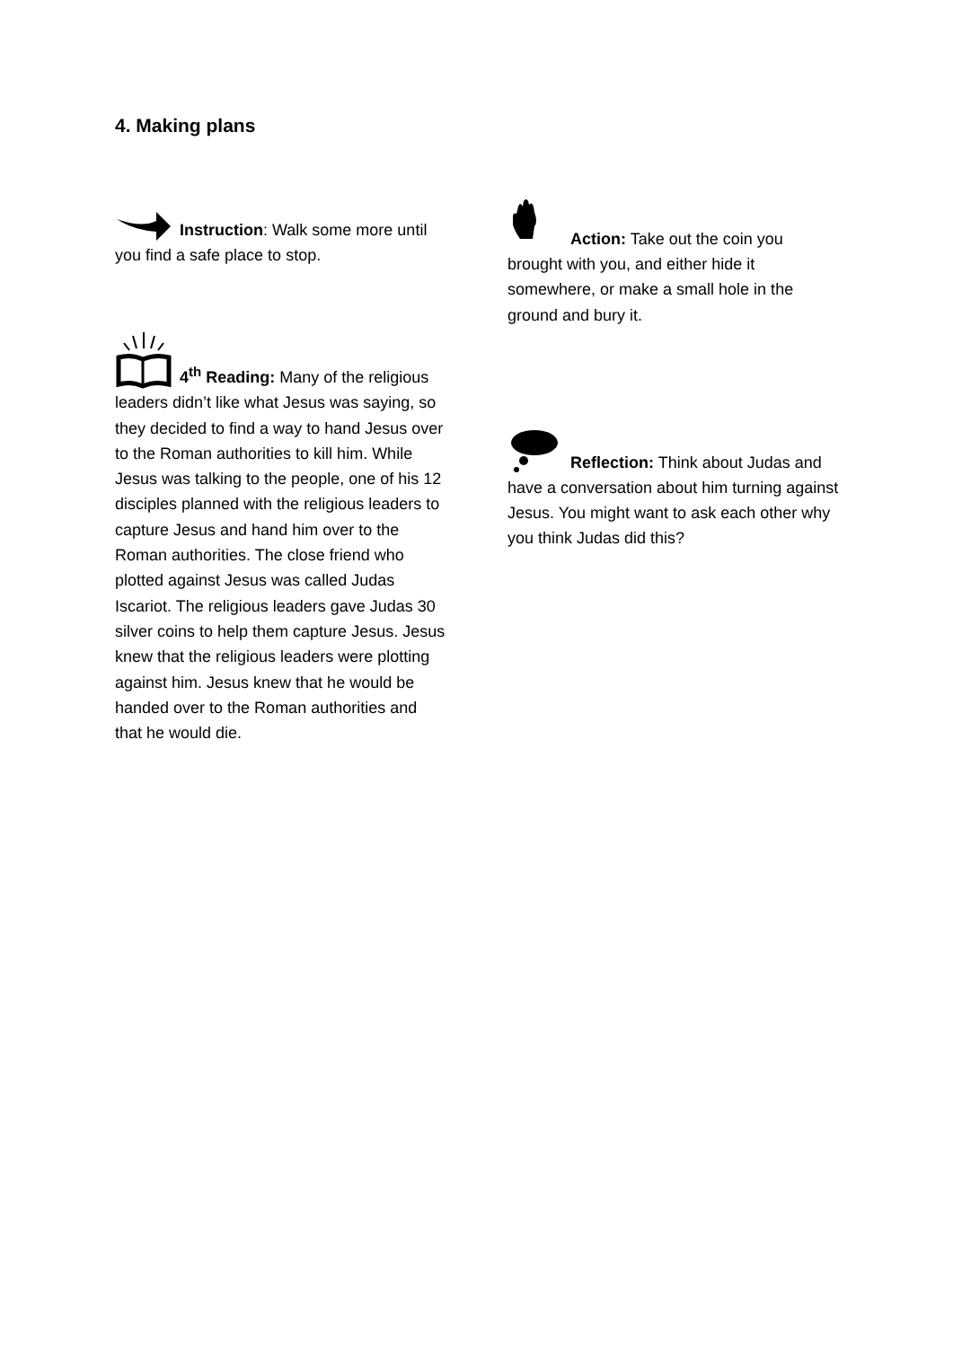4. Making plans
Instruction: Walk some more until you find a safe place to stop.
4<sup>th</sup> Reading: Many of the religious leaders didn’t like what Jesus was saying, so they decided to find a way to hand Jesus over to the Roman authorities to kill him. While Jesus was talking to the people, one of his 12 disciples planned with the religious leaders to capture Jesus and hand him over to the Roman authorities. The close friend who plotted against Jesus was called Judas Iscariot. The religious leaders gave Judas 30 silver coins to help them capture Jesus. Jesus knew that the religious leaders were plotting against him. Jesus knew that he would be handed over to the Roman authorities and that he would die.
Action: Take out the coin you brought with you, and either hide it somewhere, or make a small hole in the ground and bury it.
Reflection: Think about Judas and have a conversation about him turning against Jesus. You might want to ask each other why you think Judas did this?